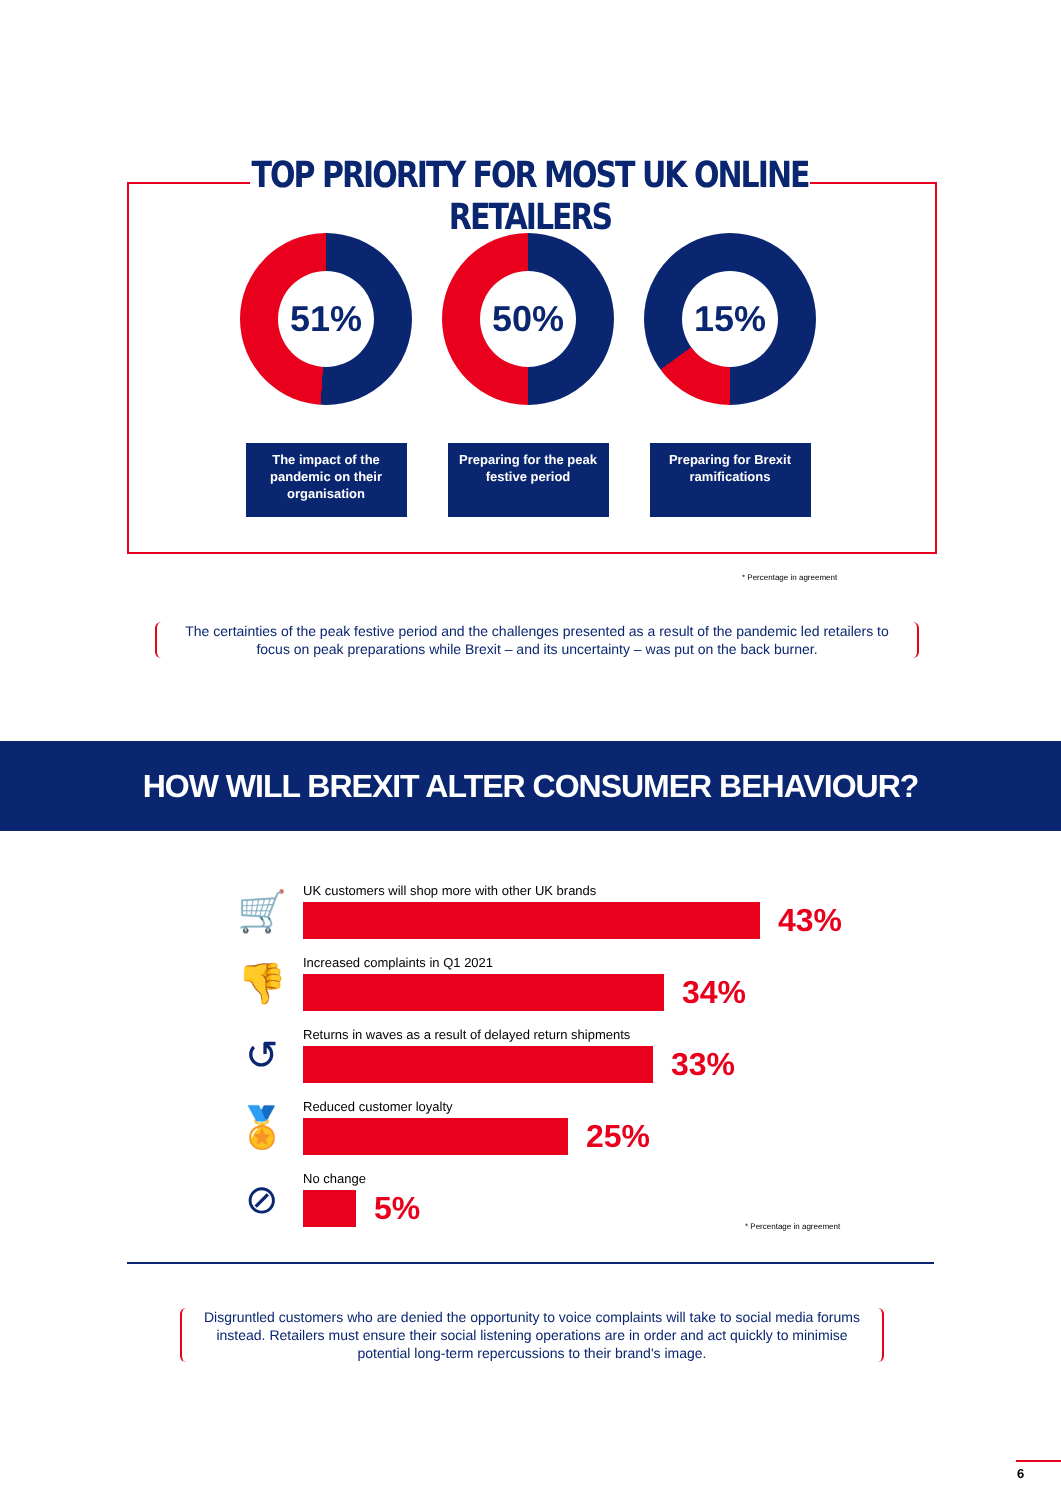TOP PRIORITY FOR MOST UK ONLINE RETAILERS
51%
The impact of the pandemic on their organisation
50%
Preparing for the peak festive period
15%
Preparing for Brexit ramifications
* Percentage in agreement
The certainties of the peak festive period and the challenges presented as a result of the pandemic led retailers to focus on peak preparations while Brexit – and its uncertainty – was put on the back burner.
HOW WILL BREXIT ALTER CONSUMER BEHAVIOUR?
🛒
UK customers will shop more with other UK brands
43%
👎
Increased complaints in Q1 2021
34%
↺
Returns in waves as a result of delayed return shipments
33%
🏅
Reduced customer loyalty
25%
⊘
No change
5%
* Percentage in agreement
Disgruntled customers who are denied the opportunity to voice complaints will take to social media forums instead. Retailers must ensure their social listening operations are in order and act quickly to minimise potential long-term repercussions to their brand's image.
6